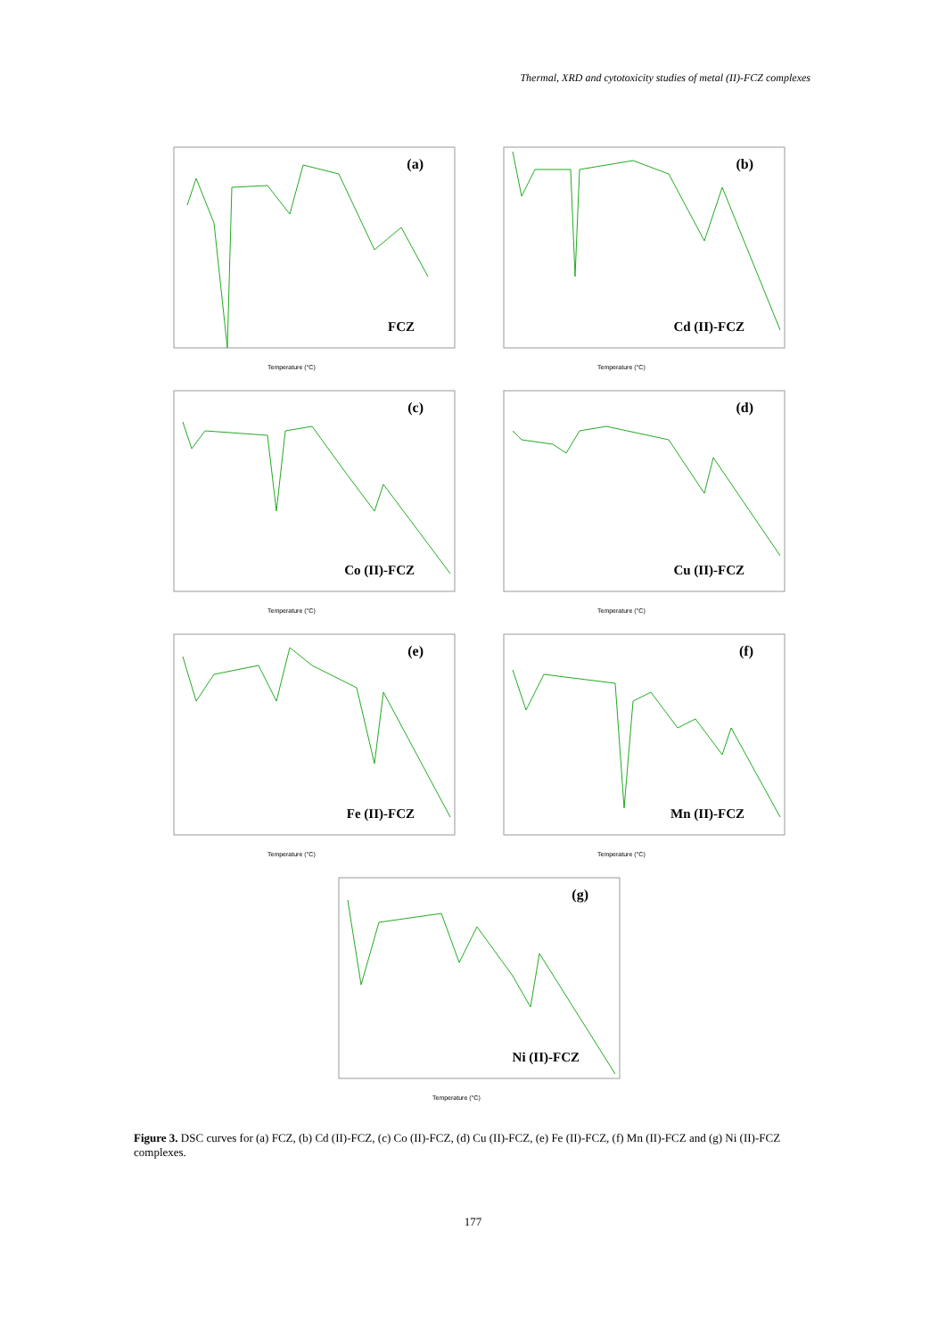Thermal, XRD and cytotoxicity studies of metal (II)-FCZ complexes
(a)
FCZ
Temperature (°C)
(b)
Cd (II)-FCZ
Temperature (°C)
(c)
Co (II)-FCZ
Temperature (°C)
(d)
Cu (II)-FCZ
Temperature (°C)
(e)
Fe (II)-FCZ
Temperature (°C)
(f)
Mn (II)-FCZ
Temperature (°C)
(g)
Ni (II)-FCZ
Temperature (°C)
Figure 3. DSC curves for (a) FCZ, (b) Cd (II)-FCZ, (c) Co (II)-FCZ, (d) Cu (II)-FCZ, (e) Fe (II)-FCZ, (f) Mn (II)-FCZ and (g) Ni (II)-FCZ complexes.
177